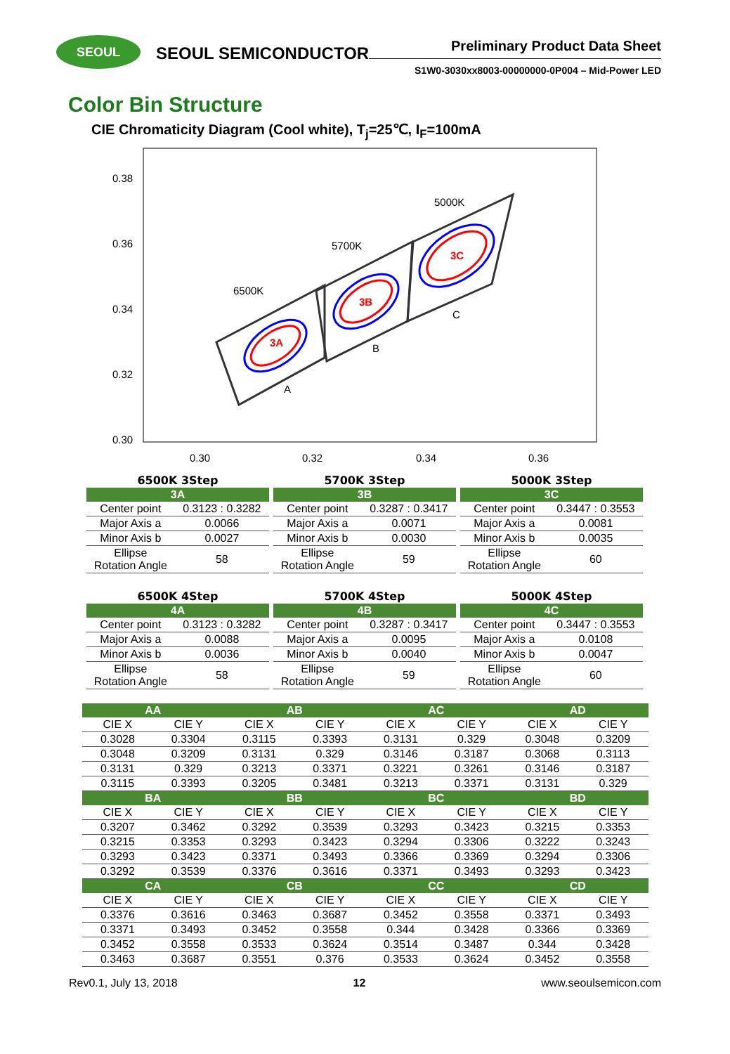SEOUL
SEOUL SEMICONDUCTOR
Preliminary Product Data Sheet
S1W0-3030xx8003-00000000-0P004 – Mid-Power LED
Color Bin Structure
CIE Chromaticity Diagram (Cool white), T<sub>j</sub>=25℃, I<sub>F</sub>=100mA
0.38
0.36
0.34
0.32
0.30
0.30
0.32
0.34
0.36
6500K
5700K
5000K
A
B
C
3A
3B
3C
| 6500K 3Step | |
| 3A | |
| Center point | 0.3123 : 0.3282 |
| Major Axis a | 0.0066 |
| Minor Axis b | 0.0027 |
| Ellipse Rotation Angle | 58 |
| 5700K 3Step | |
| 3B | |
| Center point | 0.3287 : 0.3417 |
| Major Axis a | 0.0071 |
| Minor Axis b | 0.0030 |
| Ellipse Rotation Angle | 59 |
| 5000K 3Step | |
| 3C | |
| Center point | 0.3447 : 0.3553 |
| Major Axis a | 0.0081 |
| Minor Axis b | 0.0035 |
| Ellipse Rotation Angle | 60 |
| 6500K 4Step | |
| 4A | |
| Center point | 0.3123 : 0.3282 |
| Major Axis a | 0.0088 |
| Minor Axis b | 0.0036 |
| Ellipse Rotation Angle | 58 |
| 5700K 4Step | |
| 4B | |
| Center point | 0.3287 : 0.3417 |
| Major Axis a | 0.0095 |
| Minor Axis b | 0.0040 |
| Ellipse Rotation Angle | 59 |
| 5000K 4Step | |
| 4C | |
| Center point | 0.3447 : 0.3553 |
| Major Axis a | 0.0108 |
| Minor Axis b | 0.0047 |
| Ellipse Rotation Angle | 60 |
| AA | | AB | | AC | | AD | |
| --- | --- | --- | --- | --- | --- | --- | --- |
| CIE X | CIE Y | CIE X | CIE Y | CIE X | CIE Y | CIE X | CIE Y |
| 0.3028 | 0.3304 | 0.3115 | 0.3393 | 0.3131 | 0.329 | 0.3048 | 0.3209 |
| 0.3048 | 0.3209 | 0.3131 | 0.329 | 0.3146 | 0.3187 | 0.3068 | 0.3113 |
| 0.3131 | 0.329 | 0.3213 | 0.3371 | 0.3221 | 0.3261 | 0.3146 | 0.3187 |
| 0.3115 | 0.3393 | 0.3205 | 0.3481 | 0.3213 | 0.3371 | 0.3131 | 0.329 |
| BA | | BB | | BC | | BD | |
| CIE X | CIE Y | CIE X | CIE Y | CIE X | CIE Y | CIE X | CIE Y |
| 0.3207 | 0.3462 | 0.3292 | 0.3539 | 0.3293 | 0.3423 | 0.3215 | 0.3353 |
| 0.3215 | 0.3353 | 0.3293 | 0.3423 | 0.3294 | 0.3306 | 0.3222 | 0.3243 |
| 0.3293 | 0.3423 | 0.3371 | 0.3493 | 0.3366 | 0.3369 | 0.3294 | 0.3306 |
| 0.3292 | 0.3539 | 0.3376 | 0.3616 | 0.3371 | 0.3493 | 0.3293 | 0.3423 |
| CA | | CB | | CC | | CD | |
| CIE X | CIE Y | CIE X | CIE Y | CIE X | CIE Y | CIE X | CIE Y |
| 0.3376 | 0.3616 | 0.3463 | 0.3687 | 0.3452 | 0.3558 | 0.3371 | 0.3493 |
| 0.3371 | 0.3493 | 0.3452 | 0.3558 | 0.344 | 0.3428 | 0.3366 | 0.3369 |
| 0.3452 | 0.3558 | 0.3533 | 0.3624 | 0.3514 | 0.3487 | 0.344 | 0.3428 |
| 0.3463 | 0.3687 | 0.3551 | 0.376 | 0.3533 | 0.3624 | 0.3452 | 0.3558 |
Rev0.1, July 13, 2018 12 www.seoulsemicon.com